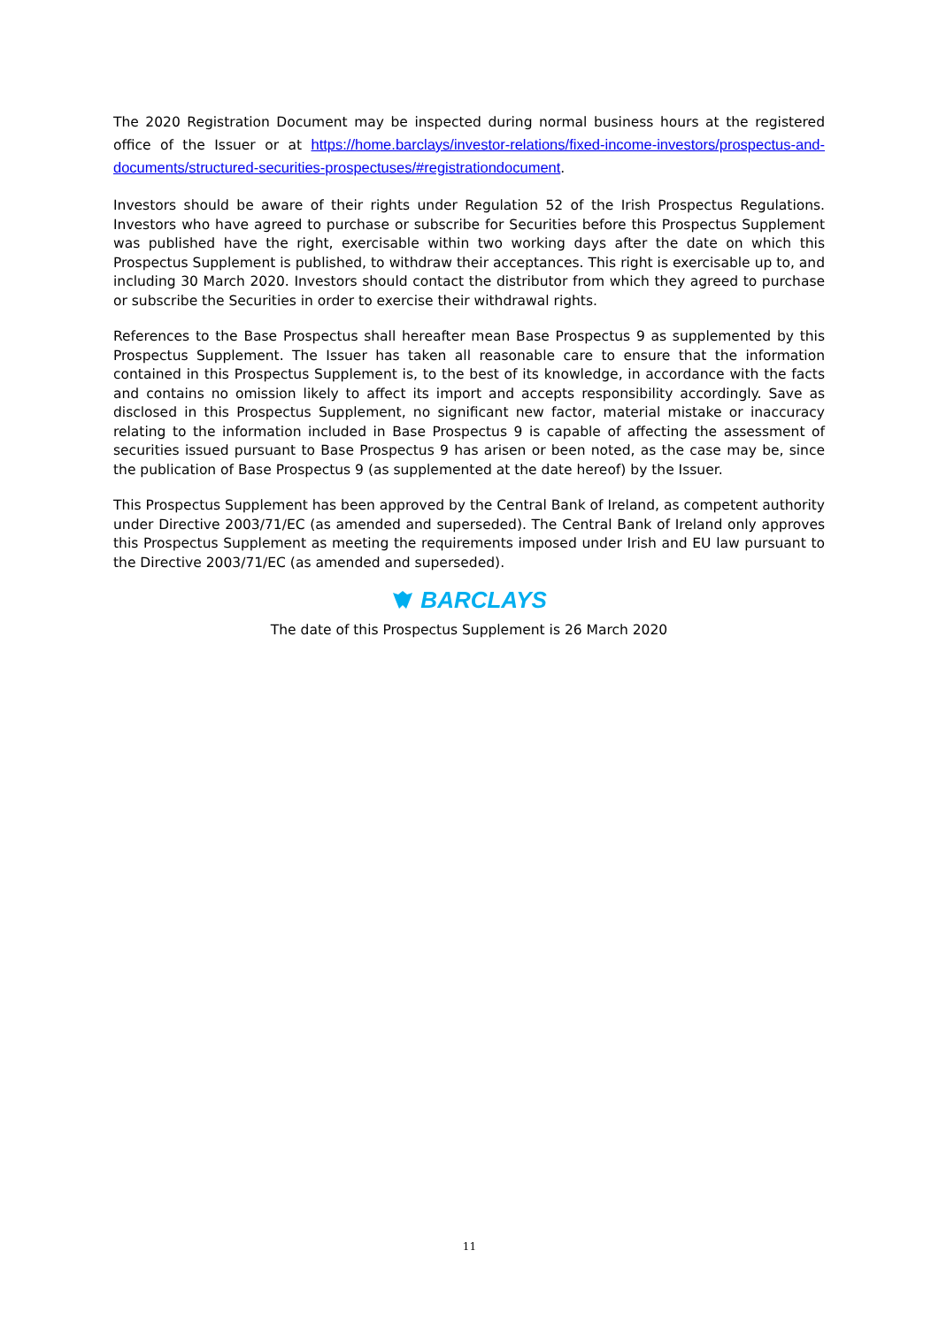The 2020 Registration Document may be inspected during normal business hours at the registered office of the Issuer or at https://home.barclays/investor-relations/fixed-income-investors/prospectus-and-documents/structured-securities-prospectuses/#registrationdocument.
Investors should be aware of their rights under Regulation 52 of the Irish Prospectus Regulations. Investors who have agreed to purchase or subscribe for Securities before this Prospectus Supplement was published have the right, exercisable within two working days after the date on which this Prospectus Supplement is published, to withdraw their acceptances. This right is exercisable up to, and including 30 March 2020. Investors should contact the distributor from which they agreed to purchase or subscribe the Securities in order to exercise their withdrawal rights.
References to the Base Prospectus shall hereafter mean Base Prospectus 9 as supplemented by this Prospectus Supplement. The Issuer has taken all reasonable care to ensure that the information contained in this Prospectus Supplement is, to the best of its knowledge, in accordance with the facts and contains no omission likely to affect its import and accepts responsibility accordingly. Save as disclosed in this Prospectus Supplement, no significant new factor, material mistake or inaccuracy relating to the information included in Base Prospectus 9 is capable of affecting the assessment of securities issued pursuant to Base Prospectus 9 has arisen or been noted, as the case may be, since the publication of Base Prospectus 9 (as supplemented at the date hereof) by the Issuer.
This Prospectus Supplement has been approved by the Central Bank of Ireland, as competent authority under Directive 2003/71/EC (as amended and superseded). The Central Bank of Ireland only approves this Prospectus Supplement as meeting the requirements imposed under Irish and EU law pursuant to the Directive 2003/71/EC (as amended and superseded).
BARCLAYS
The date of this Prospectus Supplement is 26 March 2020
11